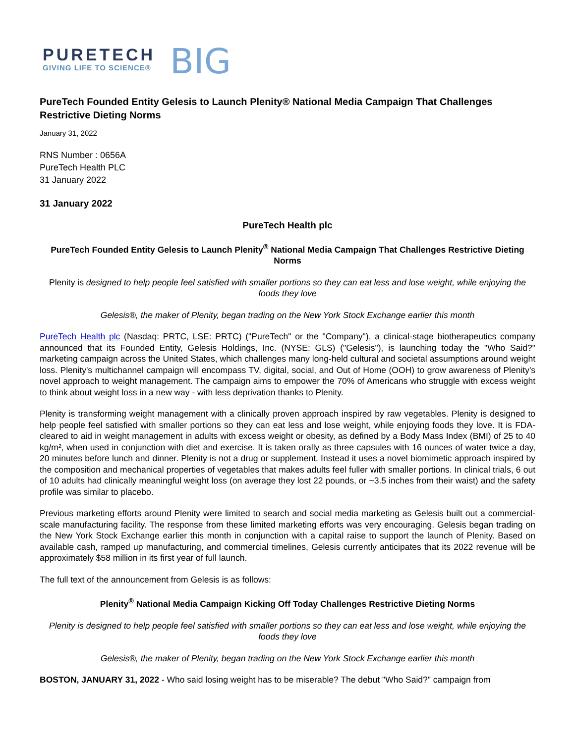PURETECH
GIVING LIFE TO SCIENCE®
BIG
PureTech Founded Entity Gelesis to Launch Plenity® National Media Campaign That Challenges Restrictive Dieting Norms
January 31, 2022
RNS Number : 0656A
PureTech Health PLC
31 January 2022
31 January 2022
PureTech Health plc
PureTech Founded Entity Gelesis to Launch Plenity<sup>®</sup> National Media Campaign That Challenges Restrictive Dieting Norms
Plenity is designed to help people feel satisfied with smaller portions so they can eat less and lose weight, while enjoying the foods they love
Gelesis®, the maker of Plenity, began trading on the New York Stock Exchange earlier this month
PureTech Health plc (Nasdaq: PRTC, LSE: PRTC) ("PureTech" or the "Company"), a clinical-stage biotherapeutics company announced that its Founded Entity, Gelesis Holdings, Inc. (NYSE: GLS) ("Gelesis"), is launching today the "Who Said?" marketing campaign across the United States, which challenges many long-held cultural and societal assumptions around weight loss. Plenity's multichannel campaign will encompass TV, digital, social, and Out of Home (OOH) to grow awareness of Plenity's novel approach to weight management. The campaign aims to empower the 70% of Americans who struggle with excess weight to think about weight loss in a new way - with less deprivation thanks to Plenity.
Plenity is transforming weight management with a clinically proven approach inspired by raw vegetables. Plenity is designed to help people feel satisfied with smaller portions so they can eat less and lose weight, while enjoying foods they love. It is FDA-cleared to aid in weight management in adults with excess weight or obesity, as defined by a Body Mass Index (BMI) of 25 to 40 kg/m², when used in conjunction with diet and exercise. It is taken orally as three capsules with 16 ounces of water twice a day, 20 minutes before lunch and dinner. Plenity is not a drug or supplement. Instead it uses a novel biomimetic approach inspired by the composition and mechanical properties of vegetables that makes adults feel fuller with smaller portions. In clinical trials, 6 out of 10 adults had clinically meaningful weight loss (on average they lost 22 pounds, or ~3.5 inches from their waist) and the safety profile was similar to placebo.
Previous marketing efforts around Plenity were limited to search and social media marketing as Gelesis built out a commercial-scale manufacturing facility. The response from these limited marketing efforts was very encouraging. Gelesis began trading on the New York Stock Exchange earlier this month in conjunction with a capital raise to support the launch of Plenity. Based on available cash, ramped up manufacturing, and commercial timelines, Gelesis currently anticipates that its 2022 revenue will be approximately $58 million in its first year of full launch.
The full text of the announcement from Gelesis is as follows:
Plenity<sup>®</sup> National Media Campaign Kicking Off Today Challenges Restrictive Dieting Norms
Plenity is designed to help people feel satisfied with smaller portions so they can eat less and lose weight, while enjoying the foods they love
Gelesis®, the maker of Plenity, began trading on the New York Stock Exchange earlier this month
BOSTON, JANUARY 31, 2022 - Who said losing weight has to be miserable? The debut "Who Said?" campaign from